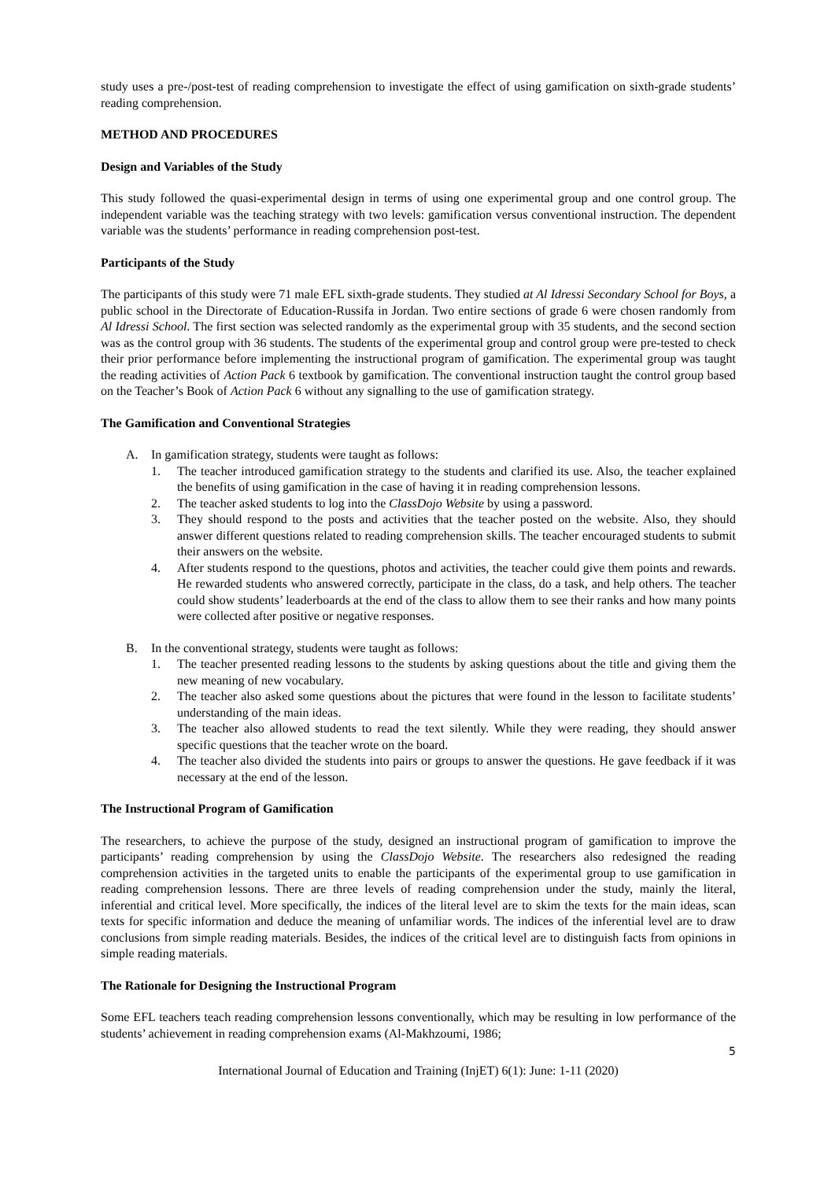study uses a pre-/post-test of reading comprehension to investigate the effect of using gamification on sixth-grade students’ reading comprehension.
METHOD AND PROCEDURES
Design and Variables of the Study
This study followed the quasi-experimental design in terms of using one experimental group and one control group. The independent variable was the teaching strategy with two levels: gamification versus conventional instruction. The dependent variable was the students’ performance in reading comprehension post-test.
Participants of the Study
The participants of this study were 71 male EFL sixth-grade students. They studied at Al Idressi Secondary School for Boys, a public school in the Directorate of Education-Russifa in Jordan. Two entire sections of grade 6 were chosen randomly from Al Idressi School. The first section was selected randomly as the experimental group with 35 students, and the second section was as the control group with 36 students. The students of the experimental group and control group were pre-tested to check their prior performance before implementing the instructional program of gamification. The experimental group was taught the reading activities of Action Pack 6 textbook by gamification. The conventional instruction taught the control group based on the Teacher’s Book of Action Pack 6 without any signalling to the use of gamification strategy.
The Gamification and Conventional Strategies
A. In gamification strategy, students were taught as follows:
1. The teacher introduced gamification strategy to the students and clarified its use. Also, the teacher explained the benefits of using gamification in the case of having it in reading comprehension lessons.
2. The teacher asked students to log into the ClassDojo Website by using a password.
3. They should respond to the posts and activities that the teacher posted on the website. Also, they should answer different questions related to reading comprehension skills. The teacher encouraged students to submit their answers on the website.
4. After students respond to the questions, photos and activities, the teacher could give them points and rewards. He rewarded students who answered correctly, participate in the class, do a task, and help others. The teacher could show students’ leaderboards at the end of the class to allow them to see their ranks and how many points were collected after positive or negative responses.
B. In the conventional strategy, students were taught as follows:
1. The teacher presented reading lessons to the students by asking questions about the title and giving them the new meaning of new vocabulary.
2. The teacher also asked some questions about the pictures that were found in the lesson to facilitate students’ understanding of the main ideas.
3. The teacher also allowed students to read the text silently. While they were reading, they should answer specific questions that the teacher wrote on the board.
4. The teacher also divided the students into pairs or groups to answer the questions. He gave feedback if it was necessary at the end of the lesson.
The Instructional Program of Gamification
The researchers, to achieve the purpose of the study, designed an instructional program of gamification to improve the participants’ reading comprehension by using the ClassDojo Website. The researchers also redesigned the reading comprehension activities in the targeted units to enable the participants of the experimental group to use gamification in reading comprehension lessons. There are three levels of reading comprehension under the study, mainly the literal, inferential and critical level. More specifically, the indices of the literal level are to skim the texts for the main ideas, scan texts for specific information and deduce the meaning of unfamiliar words. The indices of the inferential level are to draw conclusions from simple reading materials. Besides, the indices of the critical level are to distinguish facts from opinions in simple reading materials.
The Rationale for Designing the Instructional Program
Some EFL teachers teach reading comprehension lessons conventionally, which may be resulting in low performance of the students’ achievement in reading comprehension exams (Al-Makhzoumi, 1986;
5
International Journal of Education and Training (InjET) 6(1): June: 1-11 (2020)